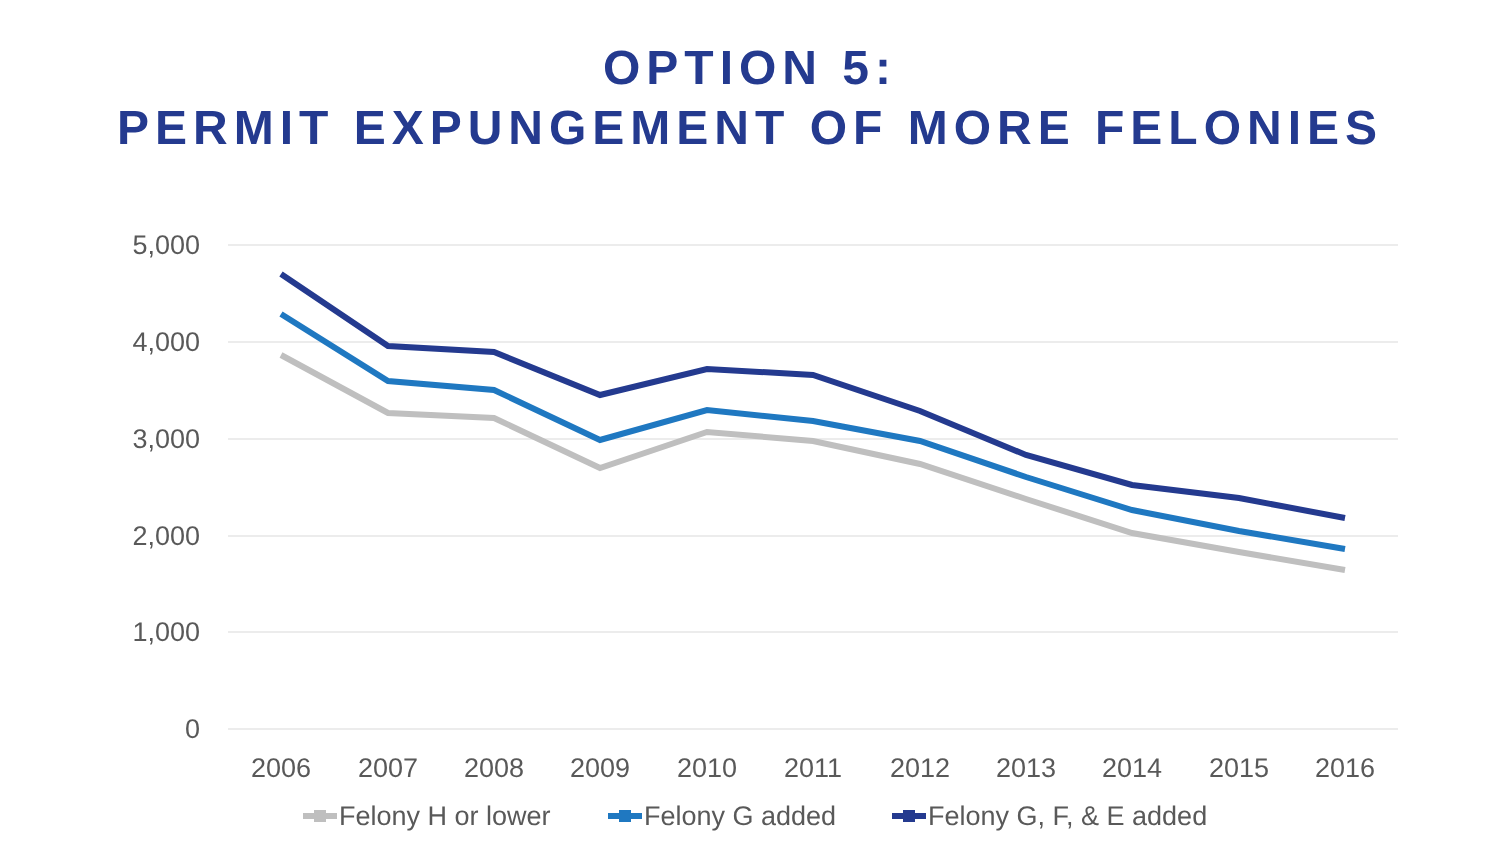OPTION 5:
PERMIT EXPUNGEMENT OF MORE FELONIES
5,000
4,000
3,000
2,000
1,000
0
2006
2007
2008
2009
2010
2011
2012
2013
2014
2015
2016
Felony H or lower
Felony G added
Felony G, F, & E added